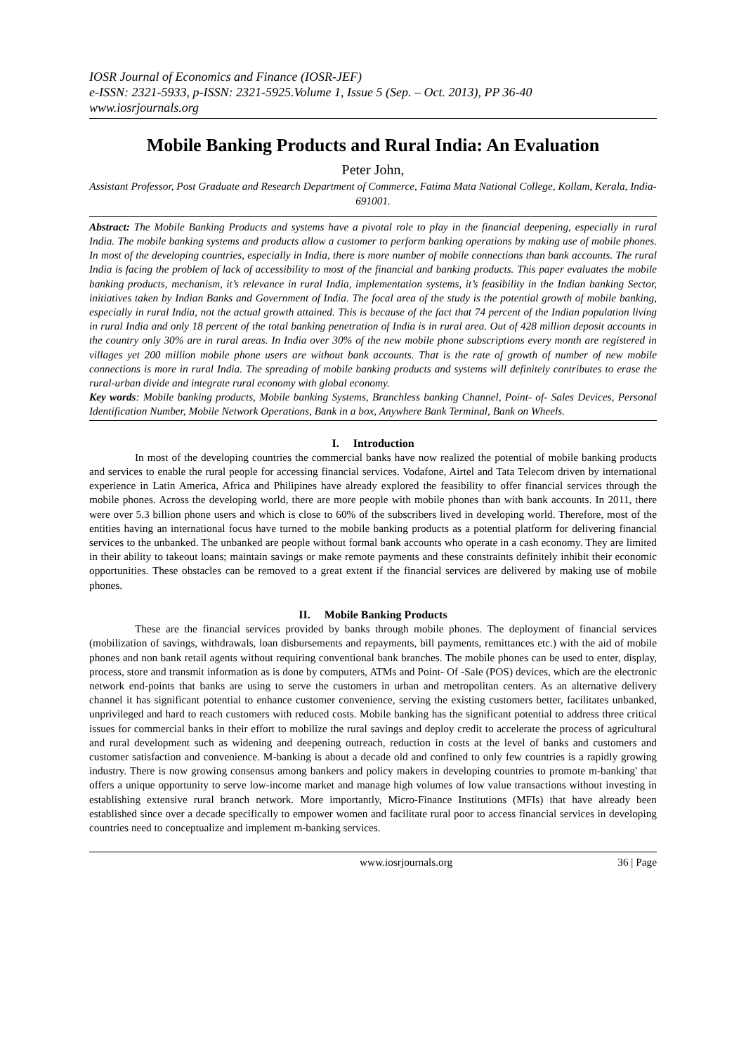IOSR Journal of Economics and Finance (IOSR-JEF)
e-ISSN: 2321-5933, p-ISSN: 2321-5925.Volume 1, Issue 5 (Sep. – Oct. 2013), PP 36-40
www.iosrjournals.org
Mobile Banking Products and Rural India: An Evaluation
Peter John,
Assistant Professor, Post Graduate and Research Department of Commerce, Fatima Mata National College, Kollam, Kerala, India-691001.
Abstract: The Mobile Banking Products and systems have a pivotal role to play in the financial deepening, especially in rural India. The mobile banking systems and products allow a customer to perform banking operations by making use of mobile phones. In most of the developing countries, especially in India, there is more number of mobile connections than bank accounts. The rural India is facing the problem of lack of accessibility to most of the financial and banking products. This paper evaluates the mobile banking products, mechanism, it’s relevance in rural India, implementation systems, it’s feasibility in the Indian banking Sector, initiatives taken by Indian Banks and Government of India. The focal area of the study is the potential growth of mobile banking, especially in rural India, not the actual growth attained. This is because of the fact that 74 percent of the Indian population living in rural India and only 18 percent of the total banking penetration of India is in rural area. Out of 428 million deposit accounts in the country only 30% are in rural areas. In India over 30% of the new mobile phone subscriptions every month are registered in villages yet 200 million mobile phone users are without bank accounts. That is the rate of growth of number of new mobile connections is more in rural India. The spreading of mobile banking products and systems will definitely contributes to erase the rural-urban divide and integrate rural economy with global economy.
Key words: Mobile banking products, Mobile banking Systems, Branchless banking Channel, Point- of- Sales Devices, Personal Identification Number, Mobile Network Operations, Bank in a box, Anywhere Bank Terminal, Bank on Wheels.
I. Introduction
In most of the developing countries the commercial banks have now realized the potential of mobile banking products and services to enable the rural people for accessing financial services. Vodafone, Airtel and Tata Telecom driven by international experience in Latin America, Africa and Philipines have already explored the feasibility to offer financial services through the mobile phones. Across the developing world, there are more people with mobile phones than with bank accounts. In 2011, there were over 5.3 billion phone users and which is close to 60% of the subscribers lived in developing world. Therefore, most of the entities having an international focus have turned to the mobile banking products as a potential platform for delivering financial services to the unbanked. The unbanked are people without formal bank accounts who operate in a cash economy. They are limited in their ability to takeout loans; maintain savings or make remote payments and these constraints definitely inhibit their economic opportunities. These obstacles can be removed to a great extent if the financial services are delivered by making use of mobile phones.
II. Mobile Banking Products
These are the financial services provided by banks through mobile phones. The deployment of financial services (mobilization of savings, withdrawals, loan disbursements and repayments, bill payments, remittances etc.) with the aid of mobile phones and non bank retail agents without requiring conventional bank branches. The mobile phones can be used to enter, display, process, store and transmit information as is done by computers, ATMs and Point- Of -Sale (POS) devices, which are the electronic network end-points that banks are using to serve the customers in urban and metropolitan centers. As an alternative delivery channel it has significant potential to enhance customer convenience, serving the existing customers better, facilitates unbanked, unprivileged and hard to reach customers with reduced costs. Mobile banking has the significant potential to address three critical issues for commercial banks in their effort to mobilize the rural savings and deploy credit to accelerate the process of agricultural and rural development such as widening and deepening outreach, reduction in costs at the level of banks and customers and customer satisfaction and convenience. M-banking is about a decade old and confined to only few countries is a rapidly growing industry. There is now growing consensus among bankers and policy makers in developing countries to promote m-banking' that offers a unique opportunity to serve low-income market and manage high volumes of low value transactions without investing in establishing extensive rural branch network. More importantly, Micro-Finance Institutions (MFIs) that have already been established since over a decade specifically to empower women and facilitate rural poor to access financial services in developing countries need to conceptualize and implement m-banking services.
www.iosrjournals.org 36 | Page